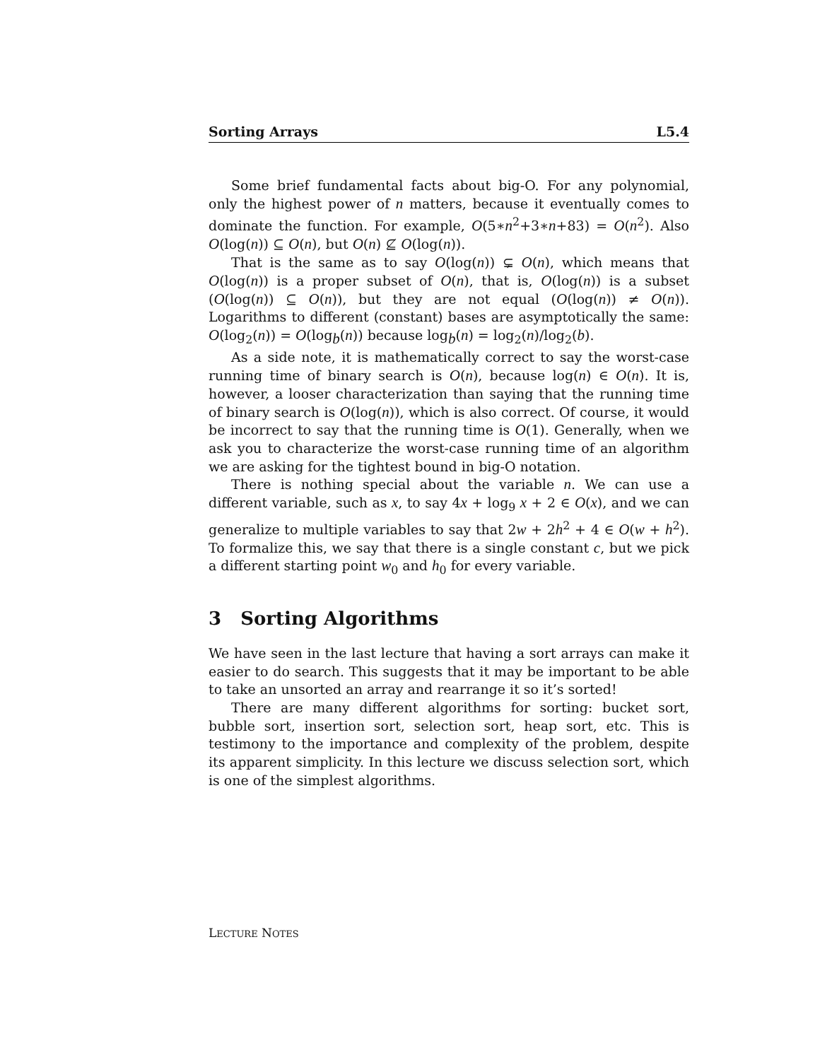Sorting Arrays L5.4
Some brief fundamental facts about big-O. For any polynomial, only the highest power of n matters, because it eventually comes to dominate the function. For example, O(5∗n<sup>2</sup>+3∗n+83) = O(n<sup>2</sup>). Also O(log(n)) ⊆ O(n), but O(n) ⊈ O(log(n)).
That is the same as to say O(log(n)) ⊊ O(n), which means that O(log(n)) is a proper subset of O(n), that is, O(log(n)) is a subset (O(log(n)) ⊆ O(n)), but they are not equal (O(log(n)) ≠ O(n)). Logarithms to different (constant) bases are asymptotically the same: O(log<sub>2</sub>(n)) = O(log<sub>b</sub>(n)) because log<sub>b</sub>(n) = log<sub>2</sub>(n)/log<sub>2</sub>(b).
As a side note, it is mathematically correct to say the worst-case running time of binary search is O(n), because log(n) ∈ O(n). It is, however, a looser characterization than saying that the running time of binary search is O(log(n)), which is also correct. Of course, it would be incorrect to say that the running time is O(1). Generally, when we ask you to characterize the worst-case running time of an algorithm we are asking for the tightest bound in big-O notation.
There is nothing special about the variable n. We can use a different variable, such as x, to say 4x + log<sub>9</sub> x + 2 ∈ O(x), and we can generalize to multiple variables to say that 2w + 2h<sup>2</sup> + 4 ∈ O(w + h<sup>2</sup>). To formalize this, we say that there is a single constant c, but we pick a different starting point w<sub>0</sub> and h<sub>0</sub> for every variable.
3 Sorting Algorithms
We have seen in the last lecture that having a sort arrays can make it easier to do search. This suggests that it may be important to be able to take an unsorted an array and rearrange it so it’s sorted!
There are many different algorithms for sorting: bucket sort, bubble sort, insertion sort, selection sort, heap sort, etc. This is testimony to the importance and complexity of the problem, despite its apparent simplicity. In this lecture we discuss selection sort, which is one of the simplest algorithms.
LECTURE NOTES